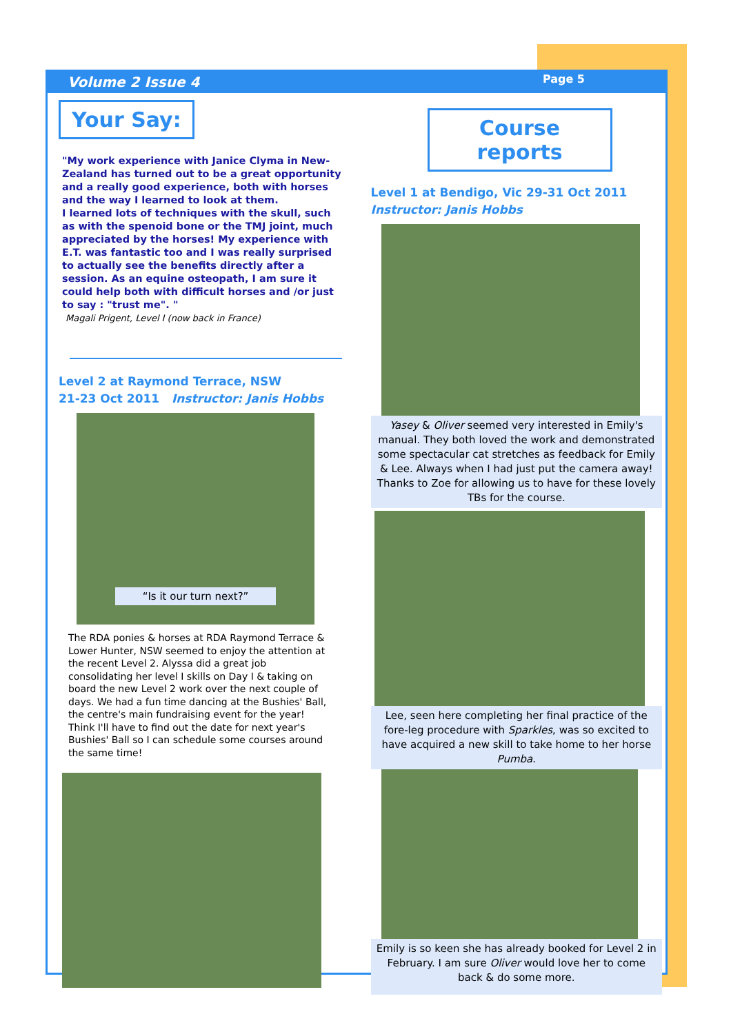Volume 2 Issue 4 Page 5
Your Say:
"My work experience with Janice Clyma in New-Zealand has turned out to be a great opportunity and a really good experience, both with horses and the way I learned to look at them.
I learned lots of techniques with the skull, such as with the spenoid bone or the TMJ joint, much appreciated by the horses! My experience with E.T. was fantastic too and I was really surprised to actually see the benefits directly after a session. As an equine osteopath, I am sure it could help both with difficult horses and /or just to say : "trust me". "
Magali Prigent, Level I (now back in France)
Level 2 at Raymond Terrace, NSW
21-23 Oct 2011 Instructor: Janis Hobbs
“Is it our turn next?”
The RDA ponies & horses at RDA Raymond Terrace & Lower Hunter, NSW seemed to enjoy the attention at the recent Level 2. Alyssa did a great job consolidating her level I skills on Day I & taking on board the new Level 2 work over the next couple of days. We had a fun time dancing at the Bushies' Ball, the centre's main fundraising event for the year! Think I'll have to find out the date for next year's Bushies' Ball so I can schedule some courses around the same time!
Course reports
Level 1 at Bendigo, Vic 29-31 Oct 2011
Instructor: Janis Hobbs
Yasey & Oliver seemed very interested in Emily's manual. They both loved the work and demonstrated some spectacular cat stretches as feedback for Emily & Lee. Always when I had just put the camera away! Thanks to Zoe for allowing us to have for these lovely TBs for the course.
Lee, seen here completing her final practice of the fore-leg procedure with Sparkles, was so excited to have acquired a new skill to take home to her horse Pumba.
Emily is so keen she has already booked for Level 2 in February. I am sure Oliver would love her to come back & do some more.